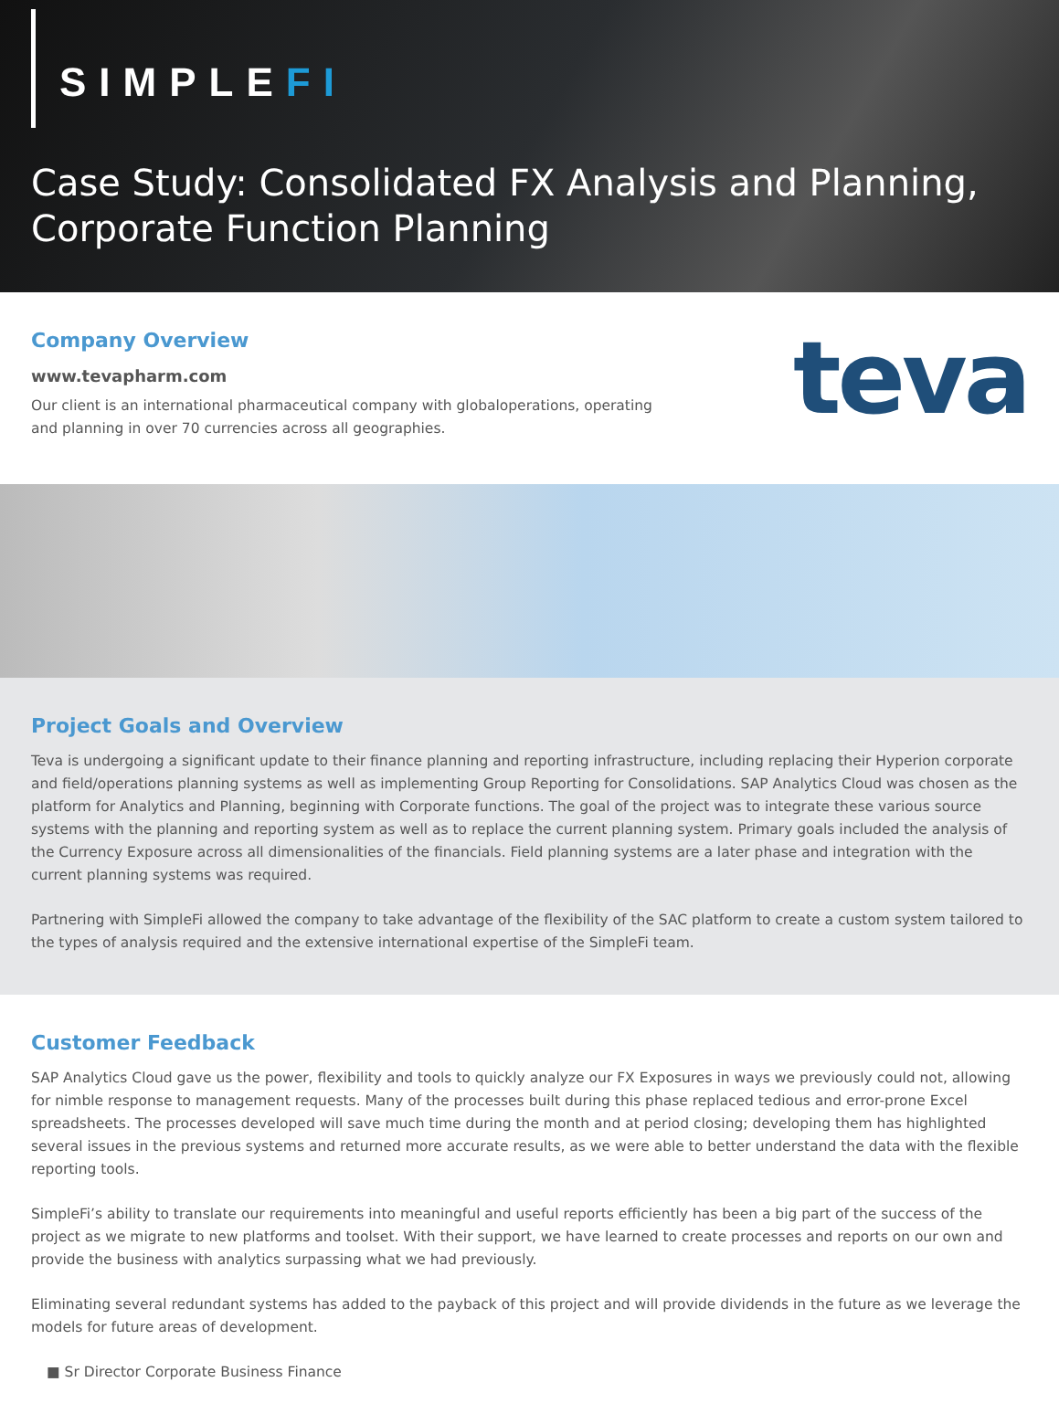SIMPLEFI
Case Study: Consolidated FX Analysis and Planning, Corporate Function Planning
Company Overview
www.tevapharm.com
Our client is an international pharmaceutical company with globaloperations, operating and planning in over 70 currencies across all geographies.
teva
Project Goals and Overview
Teva is undergoing a significant update to their finance planning and reporting infrastructure, including replacing their Hyperion corporate and field/operations planning systems as well as implementing Group Reporting for Consolidations. SAP Analytics Cloud was chosen as the platform for Analytics and Planning, beginning with Corporate functions. The goal of the project was to integrate these various source systems with the planning and reporting system as well as to replace the current planning system. Primary goals included the analysis of the Currency Exposure across all dimensionalities of the financials. Field planning systems are a later phase and integration with the current planning systems was required.
Partnering with SimpleFi allowed the company to take advantage of the flexibility of the SAC platform to create a custom system tailored to the types of analysis required and the extensive international expertise of the SimpleFi team.
Customer Feedback
SAP Analytics Cloud gave us the power, flexibility and tools to quickly analyze our FX Exposures in ways we previously could not, allowing for nimble response to management requests. Many of the processes built during this phase replaced tedious and error-prone Excel spreadsheets. The processes developed will save much time during the month and at period closing; developing them has highlighted several issues in the previous systems and returned more accurate results, as we were able to better understand the data with the flexible reporting tools.
SimpleFi’s ability to translate our requirements into meaningful and useful reports efficiently has been a big part of the success of the project as we migrate to new platforms and toolset. With their support, we have learned to create processes and reports on our own and provide the business with analytics surpassing what we had previously.
Eliminating several redundant systems has added to the payback of this project and will provide dividends in the future as we leverage the models for future areas of development.
■ Sr Director Corporate Business Finance